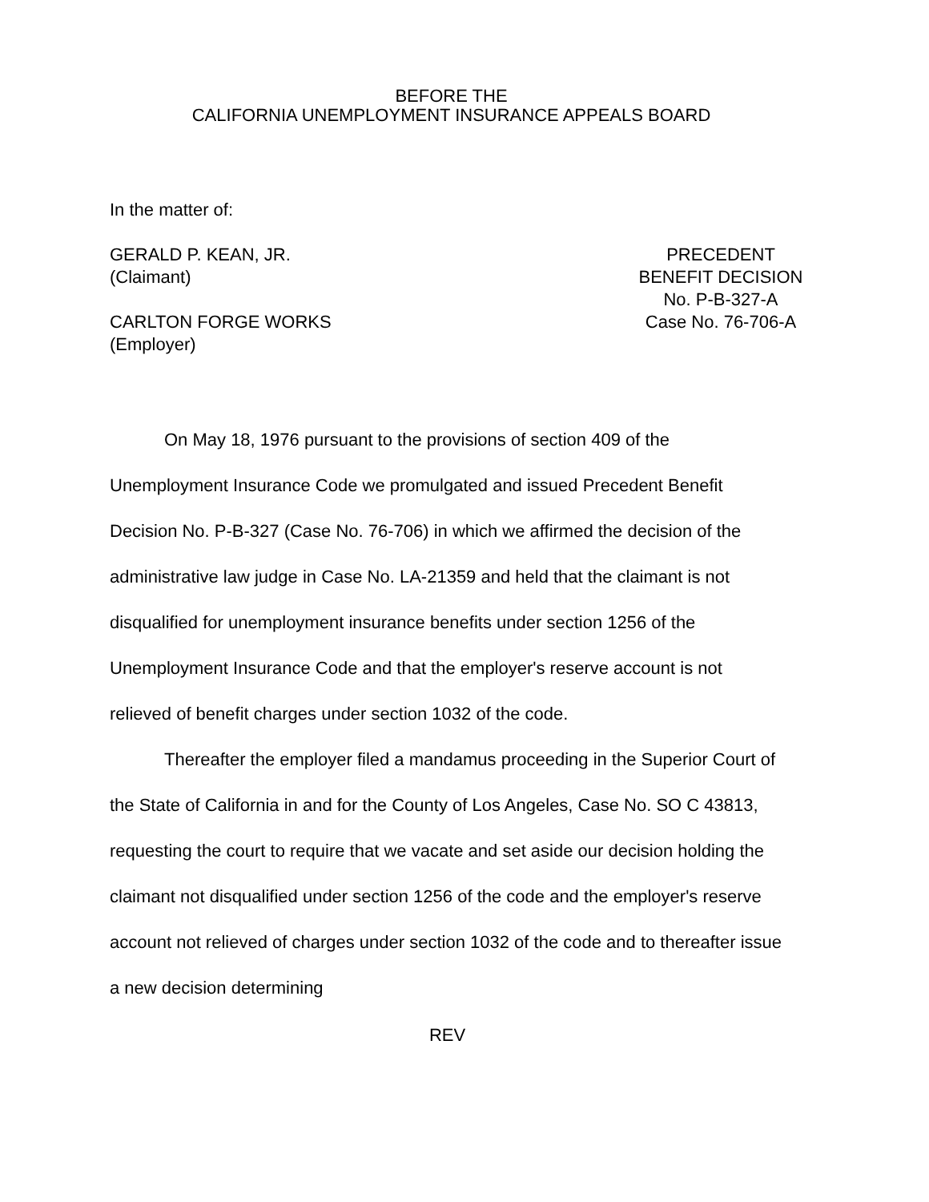BEFORE THE
CALIFORNIA UNEMPLOYMENT INSURANCE APPEALS BOARD
In the matter of:
GERALD P. KEAN, JR.
(Claimant)
CARLTON FORGE WORKS
(Employer)
PRECEDENT
BENEFIT DECISION
No. P-B-327-A
Case No. 76-706-A
On May 18, 1976 pursuant to the provisions of section 409 of the Unemployment Insurance Code we promulgated and issued Precedent Benefit Decision No. P-B-327 (Case No. 76-706) in which we affirmed the decision of the administrative law judge in Case No. LA-21359 and held that the claimant is not disqualified for unemployment insurance benefits under section 1256 of the Unemployment Insurance Code and that the employer's reserve account is not relieved of benefit charges under section 1032 of the code.
Thereafter the employer filed a mandamus proceeding in the Superior Court of the State of California in and for the County of Los Angeles, Case No. SO C 43813, requesting the court to require that we vacate and set aside our decision holding the claimant not disqualified under section 1256 of the code and the employer's reserve account not relieved of charges under section 1032 of the code and to thereafter issue a new decision determining
REV